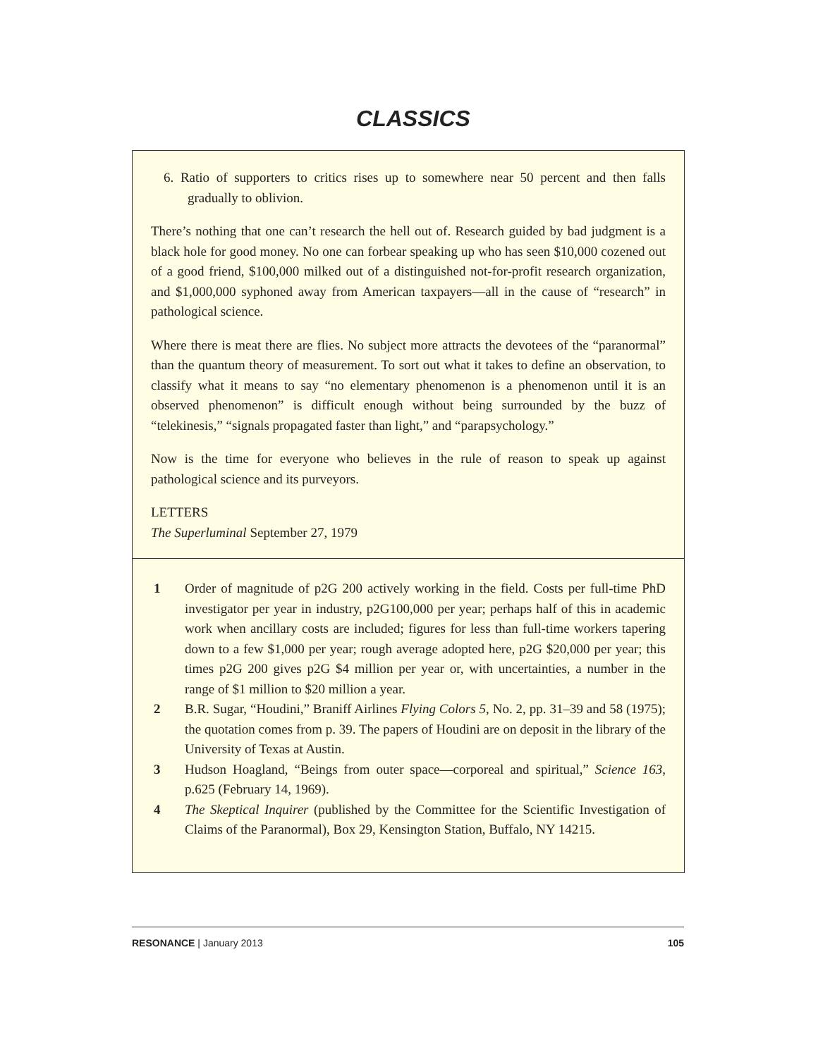CLASSICS
6. Ratio of supporters to critics rises up to somewhere near 50 percent and then falls gradually to oblivion.
There’s nothing that one can’t research the hell out of. Research guided by bad judgment is a black hole for good money. No one can forbear speaking up who has seen $10,000 cozened out of a good friend, $100,000 milked out of a distinguished not-for-profit research organization, and $1,000,000 syphoned away from American taxpayers—all in the cause of “research” in pathological science.
Where there is meat there are flies. No subject more attracts the devotees of the “paranormal” than the quantum theory of measurement. To sort out what it takes to define an observation, to classify what it means to say “no elementary phenomenon is a phenomenon until it is an observed phenomenon” is difficult enough without being surrounded by the buzz of “telekinesis,” “signals propagated faster than light,” and “parapsychology.”
Now is the time for everyone who believes in the rule of reason to speak up against pathological science and its purveyors.
LETTERS
The Superluminal September 27, 1979
1 Order of magnitude of p2G 200 actively working in the field. Costs per full-time PhD investigator per year in industry, p2G100,000 per year; perhaps half of this in academic work when ancillary costs are included; figures for less than full-time workers tapering down to a few $1,000 per year; rough average adopted here, p2G $20,000 per year; this times p2G 200 gives p2G $4 million per year or, with uncertainties, a number in the range of $1 million to $20 million a year.
2 B.R. Sugar, “Houdini,” Braniff Airlines Flying Colors 5, No. 2, pp. 31–39 and 58 (1975); the quotation comes from p. 39. The papers of Houdini are on deposit in the library of the University of Texas at Austin.
3 Hudson Hoagland, “Beings from outer space—corporeal and spiritual,” Science 163, p.625 (February 14, 1969).
4 The Skeptical Inquirer (published by the Committee for the Scientific Investigation of Claims of the Paranormal), Box 29, Kensington Station, Buffalo, NY 14215.
RESONANCE | January 2013 105